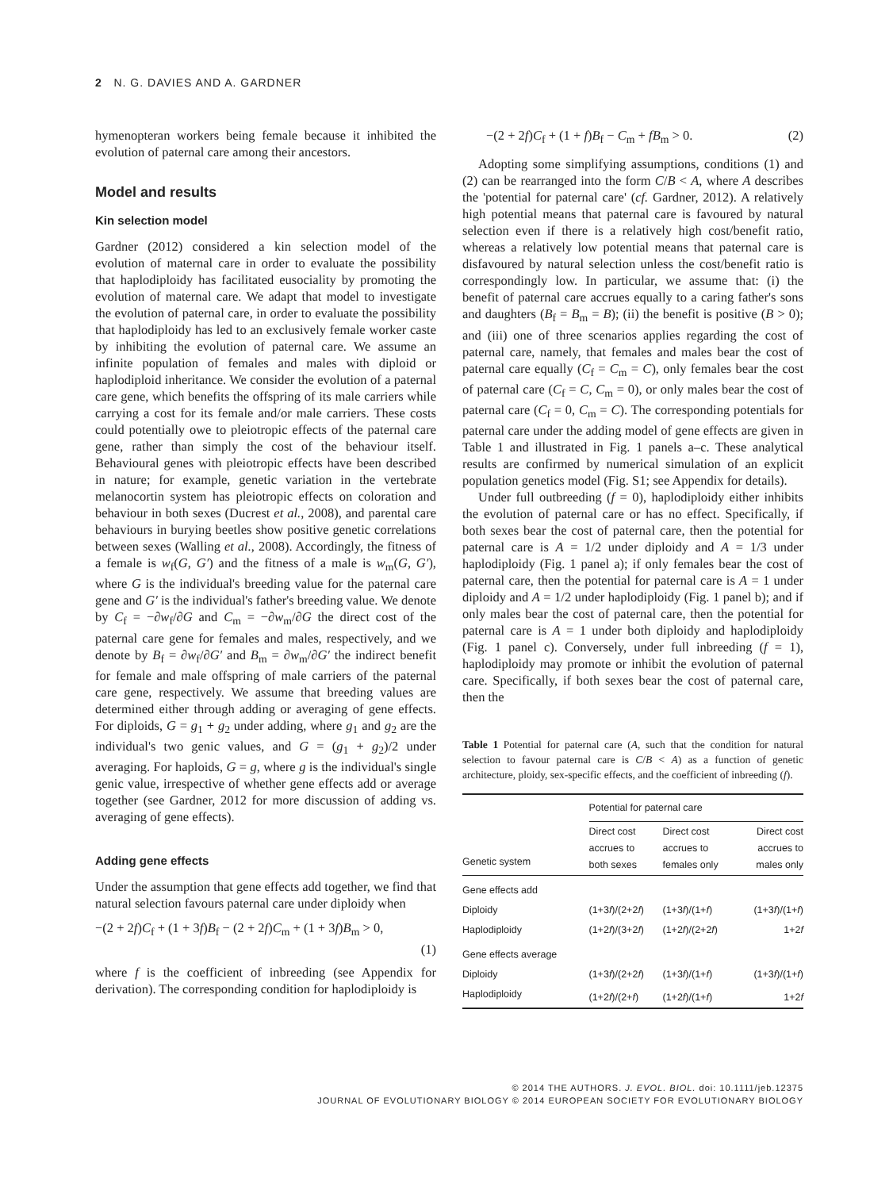2 N. G. DAVIES AND A. GARDNER
hymenopteran workers being female because it inhibited the evolution of paternal care among their ancestors.
Model and results
Kin selection model
Gardner (2012) considered a kin selection model of the evolution of maternal care in order to evaluate the possibility that haplodiploidy has facilitated eusociality by promoting the evolution of maternal care. We adapt that model to investigate the evolution of paternal care, in order to evaluate the possibility that haplodiploidy has led to an exclusively female worker caste by inhibiting the evolution of paternal care. We assume an infinite population of females and males with diploid or haplodiploid inheritance. We consider the evolution of a paternal care gene, which benefits the offspring of its male carriers while carrying a cost for its female and/or male carriers. These costs could potentially owe to pleiotropic effects of the paternal care gene, rather than simply the cost of the behaviour itself. Behavioural genes with pleiotropic effects have been described in nature; for example, genetic variation in the vertebrate melanocortin system has pleiotropic effects on coloration and behaviour in both sexes (Ducrest et al., 2008), and parental care behaviours in burying beetles show positive genetic correlations between sexes (Walling et al., 2008). Accordingly, the fitness of a female is w<sub>f</sub>(G, G′) and the fitness of a male is w<sub>m</sub>(G, G′), where G is the individual's breeding value for the paternal care gene and G′ is the individual's father's breeding value. We denote by C<sub>f</sub> = −∂w<sub>f</sub>/∂G and C<sub>m</sub> = −∂w<sub>m</sub>/∂G the direct cost of the paternal care gene for females and males, respectively, and we denote by B<sub>f</sub> = ∂w<sub>f</sub>/∂G′ and B<sub>m</sub> = ∂w<sub>m</sub>/∂G′ the indirect benefit for female and male offspring of male carriers of the paternal care gene, respectively. We assume that breeding values are determined either through adding or averaging of gene effects. For diploids, G = g<sub>1</sub> + g<sub>2</sub> under adding, where g<sub>1</sub> and g<sub>2</sub> are the individual's two genic values, and G = (g<sub>1</sub> + g<sub>2</sub>)/2 under averaging. For haploids, G = g, where g is the individual's single genic value, irrespective of whether gene effects add or average together (see Gardner, 2012 for more discussion of adding vs. averaging of gene effects).
Adding gene effects
Under the assumption that gene effects add together, we find that natural selection favours paternal care under diploidy when
−(2 + 2f)C<sub>f</sub> + (1 + 3f)B<sub>f</sub> − (2 + 2f)C<sub>m</sub> + (1 + 3f)B<sub>m</sub> > 0,
(1)
where f is the coefficient of inbreeding (see Appendix for derivation). The corresponding condition for haplodiploidy is
−(2 + 2f)C<sub>f</sub> + (1 + f)B<sub>f</sub> − C<sub>m</sub> + fB<sub>m</sub> > 0. (2)
Adopting some simplifying assumptions, conditions (1) and (2) can be rearranged into the form C/B < A, where A describes the 'potential for paternal care' (cf. Gardner, 2012). A relatively high potential means that paternal care is favoured by natural selection even if there is a relatively high cost/benefit ratio, whereas a relatively low potential means that paternal care is disfavoured by natural selection unless the cost/benefit ratio is correspondingly low. In particular, we assume that: (i) the benefit of paternal care accrues equally to a caring father's sons and daughters (B<sub>f</sub> = B<sub>m</sub> = B); (ii) the benefit is positive (B > 0); and (iii) one of three scenarios applies regarding the cost of paternal care, namely, that females and males bear the cost of paternal care equally (C<sub>f</sub> = C<sub>m</sub> = C), only females bear the cost of paternal care (C<sub>f</sub> = C, C<sub>m</sub> = 0), or only males bear the cost of paternal care (C<sub>f</sub> = 0, C<sub>m</sub> = C). The corresponding potentials for paternal care under the adding model of gene effects are given in Table 1 and illustrated in Fig. 1 panels a–c. These analytical results are confirmed by numerical simulation of an explicit population genetics model (Fig. S1; see Appendix for details).
Under full outbreeding (f = 0), haplodiploidy either inhibits the evolution of paternal care or has no effect. Specifically, if both sexes bear the cost of paternal care, then the potential for paternal care is A = 1/2 under diploidy and A = 1/3 under haplodiploidy (Fig. 1 panel a); if only females bear the cost of paternal care, then the potential for paternal care is A = 1 under diploidy and A = 1/2 under haplodiploidy (Fig. 1 panel b); and if only males bear the cost of paternal care, then the potential for paternal care is A = 1 under both diploidy and haplodiploidy (Fig. 1 panel c). Conversely, under full inbreeding (f = 1), haplodiploidy may promote or inhibit the evolution of paternal care. Specifically, if both sexes bear the cost of paternal care, then the
Table 1 Potential for paternal care (A, such that the condition for natural selection to favour paternal care is C/B < A) as a function of genetic architecture, ploidy, sex-specific effects, and the coefficient of inbreeding (f).
| | Potential for paternal care | | |
| --- | --- | --- | --- |
| Genetic system | Direct cost accrues to both sexes | Direct cost accrues to females only | Direct cost accrues to males only |
| Gene effects add | | | |
| Diploidy | (1+3 f )/(2+2 f ) | (1+3 f )/(1+ f ) | (1+3 f )/(1+ f ) |
| Haplodiploidy | (1+2 f )/(3+2 f ) | (1+2 f )/(2+2 f ) | 1+2 f |
| Gene effects average | | | |
| Diploidy | (1+3 f )/(2+2 f ) | (1+3 f )/(1+ f ) | (1+3 f )/(1+ f ) |
| Haplodiploidy | (1+2 f )/(2+ f ) | (1+2 f )/(1+ f ) | 1+2 f |
© 2014 THE AUTHORS. J. EVOL. BIOL. doi: 10.1111/jeb.12375
JOURNAL OF EVOLUTIONARY BIOLOGY © 2014 EUROPEAN SOCIETY FOR EVOLUTIONARY BIOLOGY